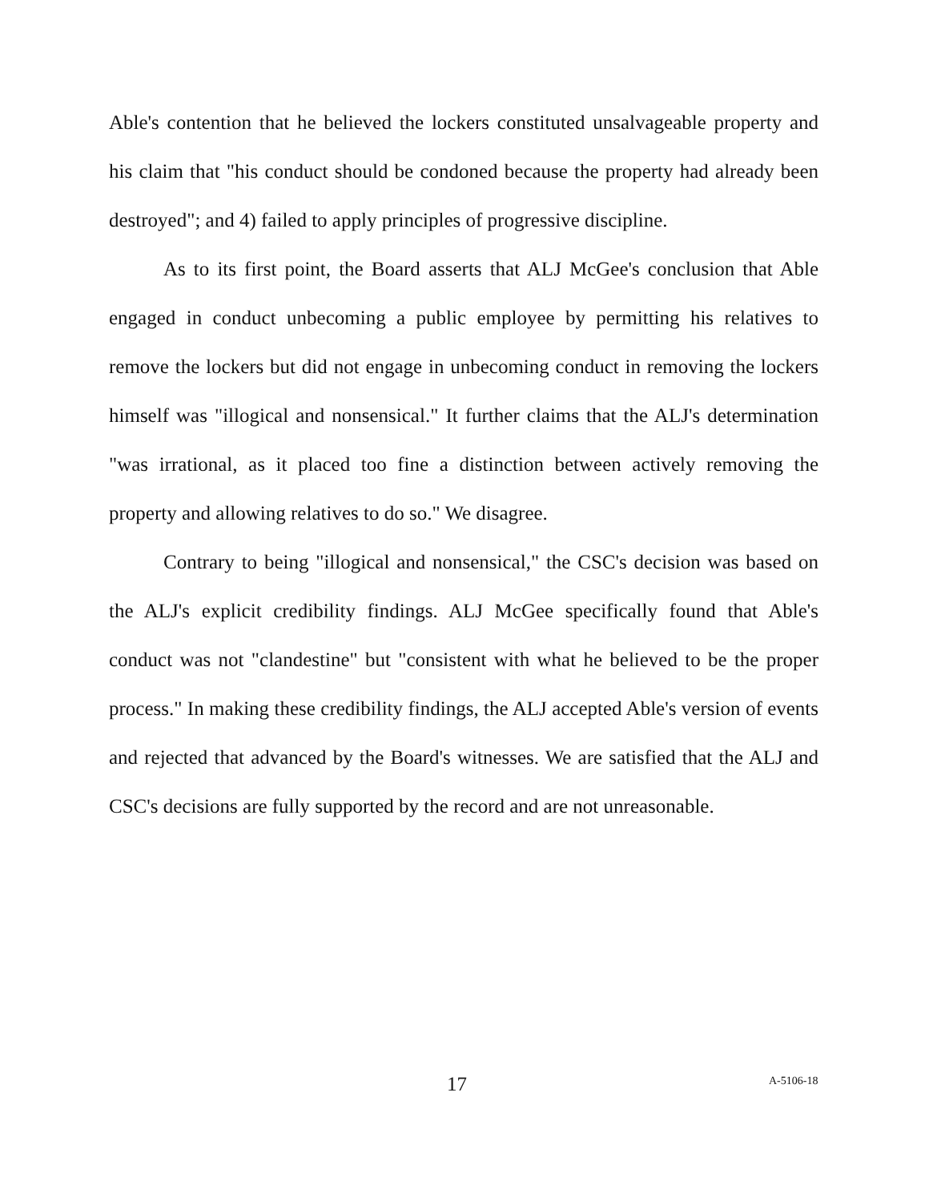Able's contention that he believed the lockers constituted unsalvageable property and his claim that "his conduct should be condoned because the property had already been destroyed"; and 4) failed to apply principles of progressive discipline.
As to its first point, the Board asserts that ALJ McGee's conclusion that Able engaged in conduct unbecoming a public employee by permitting his relatives to remove the lockers but did not engage in unbecoming conduct in removing the lockers himself was "illogical and nonsensical." It further claims that the ALJ's determination "was irrational, as it placed too fine a distinction between actively removing the property and allowing relatives to do so." We disagree.
Contrary to being "illogical and nonsensical," the CSC's decision was based on the ALJ's explicit credibility findings. ALJ McGee specifically found that Able's conduct was not "clandestine" but "consistent with what he believed to be the proper process." In making these credibility findings, the ALJ accepted Able's version of events and rejected that advanced by the Board's witnesses. We are satisfied that the ALJ and CSC's decisions are fully supported by the record and are not unreasonable.
17 A-5106-18